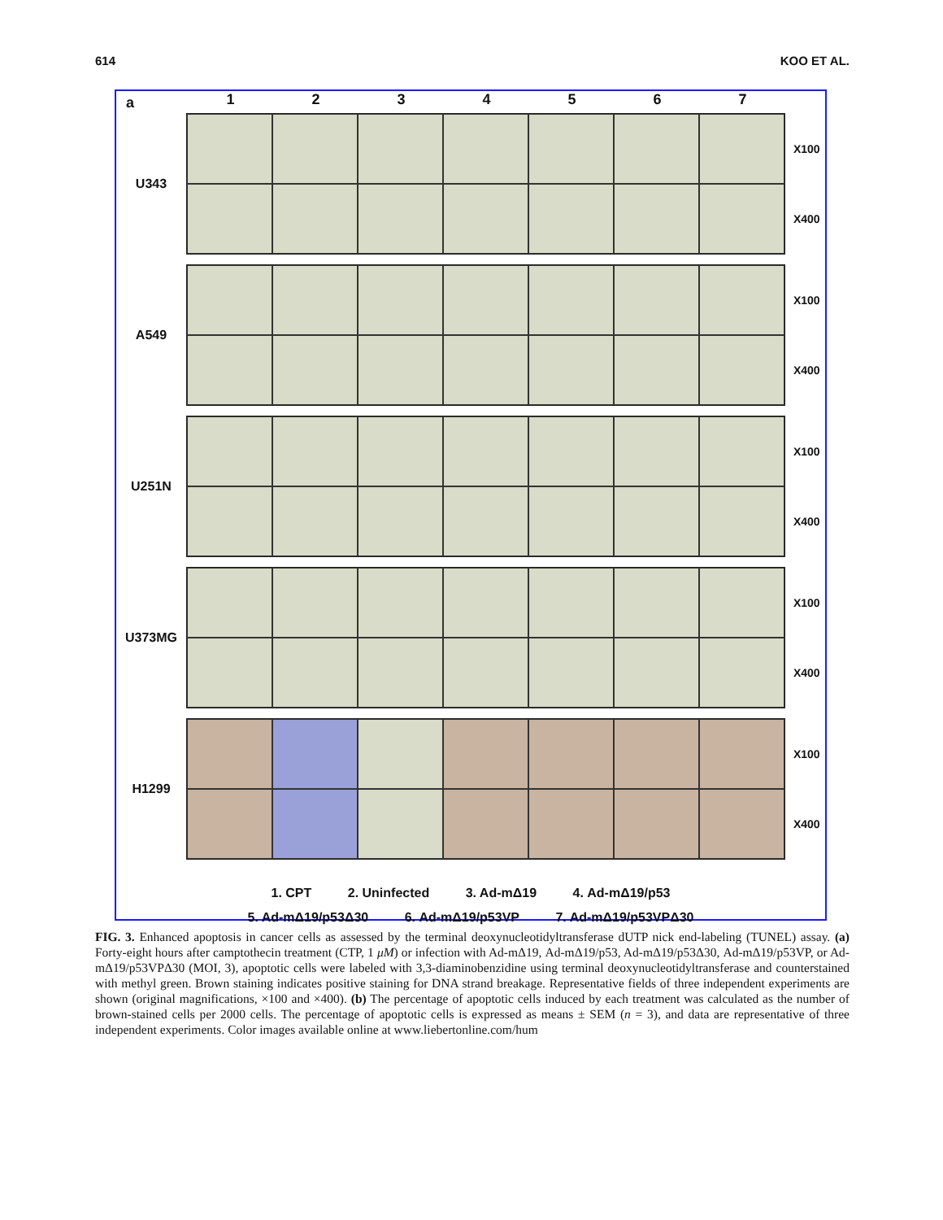614 KOO ET AL.
a
1234567
U343
X100
X400
A549
X100
X400
U251N
X100
X400
U373MG
X100
X400
H1299
X100
X400
1. CPT 2. Uninfected 3. Ad-mΔ19 4. Ad-mΔ19/p53
5. Ad-mΔ19/p53Δ30 6. Ad-mΔ19/p53VP 7. Ad-mΔ19/p53VPΔ30
FIG. 3. Enhanced apoptosis in cancer cells as assessed by the terminal deoxynucleotidyltransferase dUTP nick end-labeling (TUNEL) assay. (a) Forty-eight hours after camptothecin treatment (CTP, 1 μM) or infection with Ad-mΔ19, Ad-mΔ19/p53, Ad-mΔ19/p53Δ30, Ad-mΔ19/p53VP, or Ad-mΔ19/p53VPΔ30 (MOI, 3), apoptotic cells were labeled with 3,3-diaminobenzidine using terminal deoxynucleotidyltransferase and counterstained with methyl green. Brown staining indicates positive staining for DNA strand breakage. Representative fields of three independent experiments are shown (original magnifications, ×100 and ×400). (b) The percentage of apoptotic cells induced by each treatment was calculated as the number of brown-stained cells per 2000 cells. The percentage of apoptotic cells is expressed as means ± SEM (n = 3), and data are representative of three independent experiments. Color images available online at www.liebertonline.com/hum